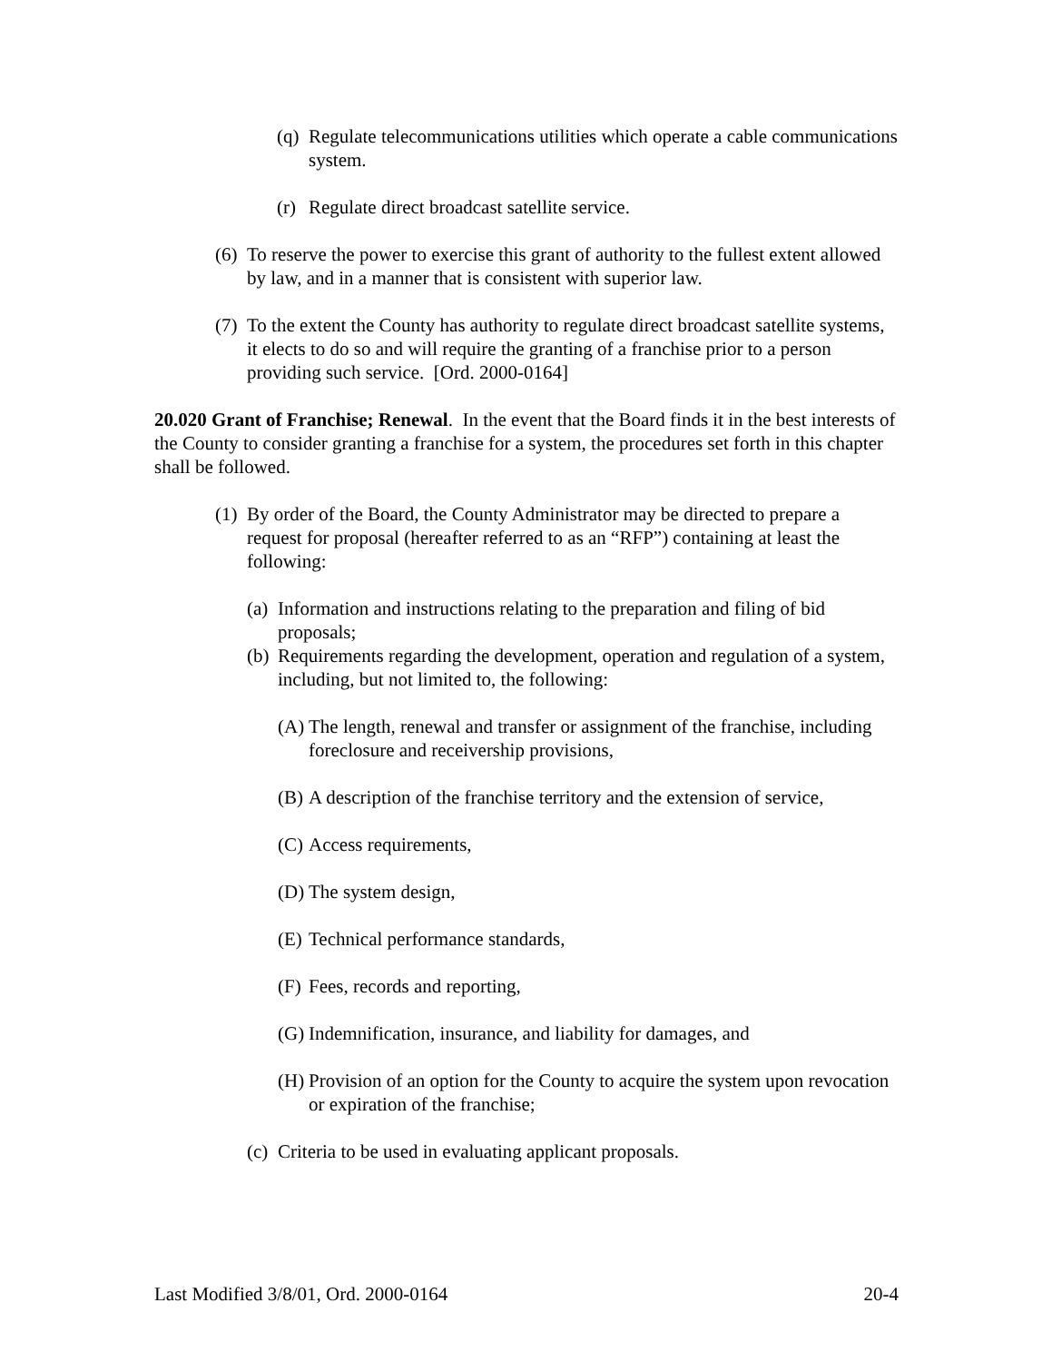(q) Regulate telecommunications utilities which operate a cable communications system.
(r) Regulate direct broadcast satellite service.
(6) To reserve the power to exercise this grant of authority to the fullest extent allowed by law, and in a manner that is consistent with superior law.
(7) To the extent the County has authority to regulate direct broadcast satellite systems, it elects to do so and will require the granting of a franchise prior to a person providing such service. [Ord. 2000-0164]
20.020 Grant of Franchise; Renewal. In the event that the Board finds it in the best interests of the County to consider granting a franchise for a system, the procedures set forth in this chapter shall be followed.
(1) By order of the Board, the County Administrator may be directed to prepare a request for proposal (hereafter referred to as an “RFP”) containing at least the following:
(a) Information and instructions relating to the preparation and filing of bid proposals;
(b) Requirements regarding the development, operation and regulation of a system, including, but not limited to, the following:
(A) The length, renewal and transfer or assignment of the franchise, including foreclosure and receivership provisions,
(B) A description of the franchise territory and the extension of service,
(C) Access requirements,
(D) The system design,
(E) Technical performance standards,
(F) Fees, records and reporting,
(G) Indemnification, insurance, and liability for damages, and
(H) Provision of an option for the County to acquire the system upon revocation or expiration of the franchise;
(c) Criteria to be used in evaluating applicant proposals.
Last Modified 3/8/01, Ord. 2000-0164 20-4